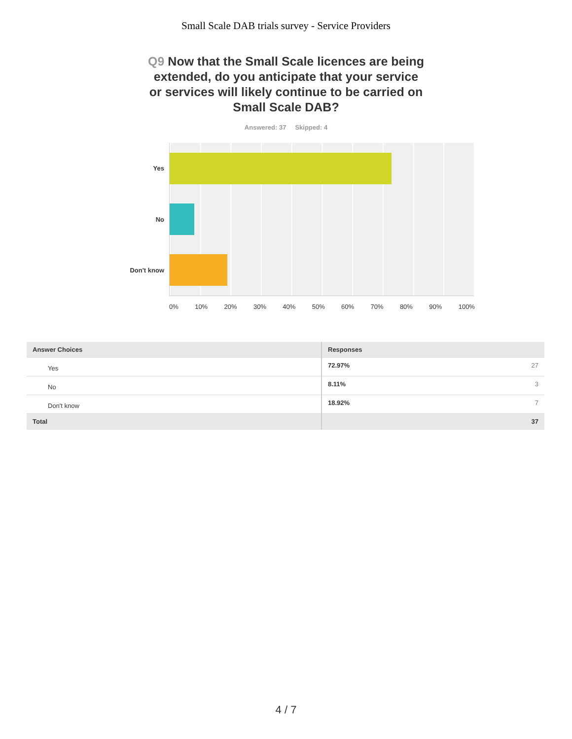Small Scale DAB trials survey - Service Providers
Q9 Now that the Small Scale licences are being extended, do you anticipate that your service or services will likely continue to be carried on Small Scale DAB?
Answered: 37 Skipped: 4
Yes
No
Don't know
0% 10% 20% 30% 40% 50% 60% 70% 80% 90% 100%
| Answer Choices | Responses |
| --- | --- |
| Yes | 72.97% 27 |
| No | 8.11% 3 |
| Don't know | 18.92% 7 |
| Total | 37 |
4 / 7